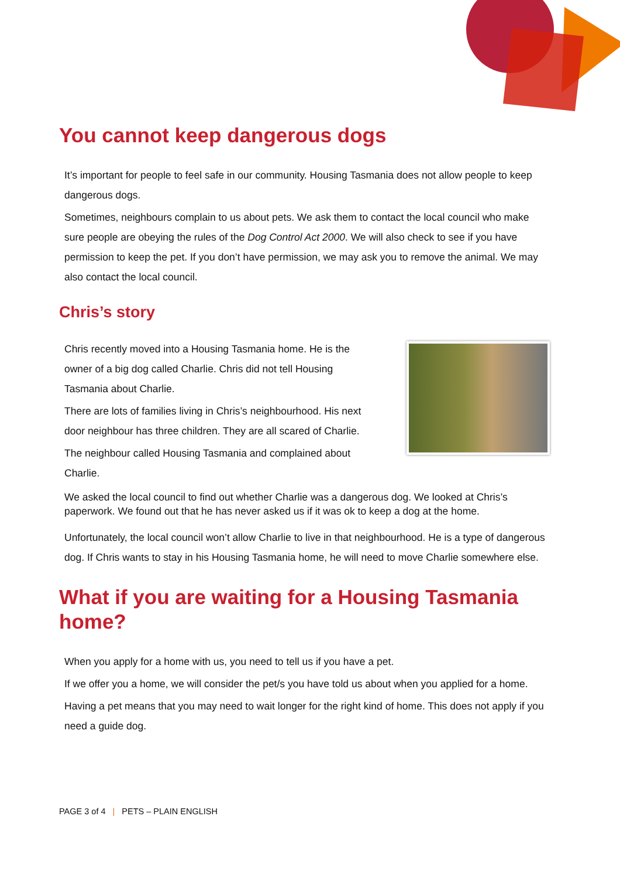You cannot keep dangerous dogs
It’s important for people to feel safe in our community. Housing Tasmania does not allow people to keep dangerous dogs.
Sometimes, neighbours complain to us about pets. We ask them to contact the local council who make sure people are obeying the rules of the Dog Control Act 2000. We will also check to see if you have permission to keep the pet. If you don’t have permission, we may ask you to remove the animal. We may also contact the local council.
Chris’s story
Chris recently moved into a Housing Tasmania home. He is the owner of a big dog called Charlie. Chris did not tell Housing Tasmania about Charlie.
There are lots of families living in Chris’s neighbourhood. His next door neighbour has three children. They are all scared of Charlie.
The neighbour called Housing Tasmania and complained about Charlie.
We asked the local council to find out whether Charlie was a dangerous dog. We looked at Chris’s paperwork. We found out that he has never asked us if it was ok to keep a dog at the home.
Unfortunately, the local council won’t allow Charlie to live in that neighbourhood. He is a type of dangerous dog. If Chris wants to stay in his Housing Tasmania home, he will need to move Charlie somewhere else.
What if you are waiting for a Housing Tasmania home?
When you apply for a home with us, you need to tell us if you have a pet.
If we offer you a home, we will consider the pet/s you have told us about when you applied for a home.
Having a pet means that you may need to wait longer for the right kind of home. This does not apply if you need a guide dog.
PAGE 3 of 4 | PETS – PLAIN ENGLISH